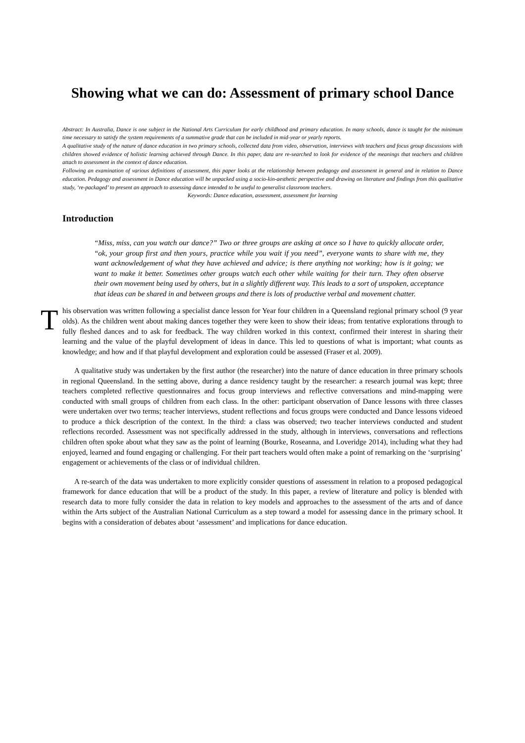Showing what we can do: Assessment of primary school Dance
Abstract: In Australia, Dance is one subject in the National Arts Curriculum for early childhood and primary education. In many schools, dance is taught for the minimum time necessary to satisfy the system requirements of a summative grade that can be included in mid-year or yearly reports.
A qualitative study of the nature of dance education in two primary schools, collected data from video, observation, interviews with teachers and focus group discussions with children showed evidence of holistic learning achieved through Dance. In this paper, data are re-searched to look for evidence of the meanings that teachers and children attach to assessment in the context of dance education.
Following an examination of various definitions of assessment, this paper looks at the relationship between pedagogy and assessment in general and in relation to Dance education. Pedagogy and assessment in Dance education will be unpacked using a socio-kin-aesthetic perspective and drawing on literature and findings from this qualitative study, ‘re-packaged’ to present an approach to assessing dance intended to be useful to generalist classroom teachers.
Keywords: Dance education, assessment, assessment for learning
Introduction
“Miss, miss, can you watch our dance?” Two or three groups are asking at once so I have to quickly allocate order, “ok, your group first and then yours, practice while you wait if you need”, everyone wants to share with me, they want acknowledgement of what they have achieved and advice; is there anything not working; how is it going; we want to make it better. Sometimes other groups watch each other while waiting for their turn. They often observe their own movement being used by others, but in a slightly different way. This leads to a sort of unspoken, acceptance that ideas can be shared in and between groups and there is lots of productive verbal and movement chatter.
This observation was written following a specialist dance lesson for Year four children in a Queensland regional primary school (9 year olds). As the children went about making dances together they were keen to show their ideas; from tentative explorations through to fully fleshed dances and to ask for feedback. The way children worked in this context, confirmed their interest in sharing their learning and the value of the playful development of ideas in dance. This led to questions of what is important; what counts as knowledge; and how and if that playful development and exploration could be assessed (Fraser et al. 2009).
A qualitative study was undertaken by the first author (the researcher) into the nature of dance education in three primary schools in regional Queensland. In the setting above, during a dance residency taught by the researcher: a research journal was kept; three teachers completed reflective questionnaires and focus group interviews and reflective conversations and mind-mapping were conducted with small groups of children from each class. In the other: participant observation of Dance lessons with three classes were undertaken over two terms; teacher interviews, student reflections and focus groups were conducted and Dance lessons videoed to produce a thick description of the context. In the third: a class was observed; two teacher interviews conducted and student reflections recorded. Assessment was not specifically addressed in the study, although in interviews, conversations and reflections children often spoke about what they saw as the point of learning (Bourke, Roseanna, and Loveridge 2014), including what they had enjoyed, learned and found engaging or challenging. For their part teachers would often make a point of remarking on the ‘surprising’ engagement or achievements of the class or of individual children.
A re-search of the data was undertaken to more explicitly consider questions of assessment in relation to a proposed pedagogical framework for dance education that will be a product of the study. In this paper, a review of literature and policy is blended with research data to more fully consider the data in relation to key models and approaches to the assessment of the arts and of dance within the Arts subject of the Australian National Curriculum as a step toward a model for assessing dance in the primary school. It begins with a consideration of debates about ‘assessment’ and implications for dance education.